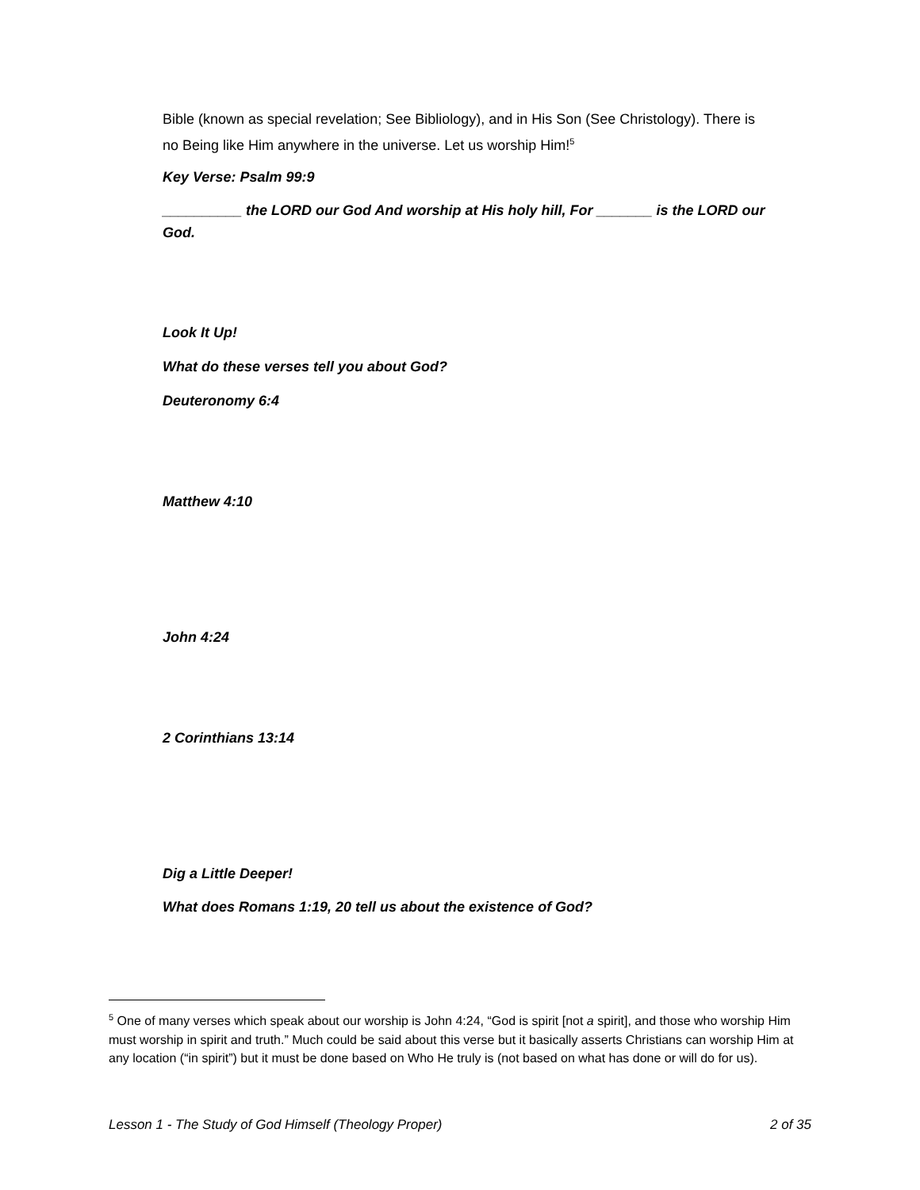Bible (known as special revelation; See Bibliology), and in His Son (See Christology). There is no Being like Him anywhere in the universe. Let us worship Him!<sup>5</sup>
Key Verse: Psalm 99:9
__________ the LORD our God And worship at His holy hill, For _______ is the LORD our God.
Look It Up!
What do these verses tell you about God?
Deuteronomy 6:4
Matthew 4:10
John 4:24
2 Corinthians 13:14
Dig a Little Deeper!
What does Romans 1:19, 20 tell us about the existence of God?
<sup>5</sup> One of many verses which speak about our worship is John 4:24, “God is spirit [not a spirit], and those who worship Him must worship in spirit and truth.” Much could be said about this verse but it basically asserts Christians can worship Him at any location (“in spirit”) but it must be done based on Who He truly is (not based on what has done or will do for us).
Lesson 1 - The Study of God Himself (Theology Proper) 2 of 35